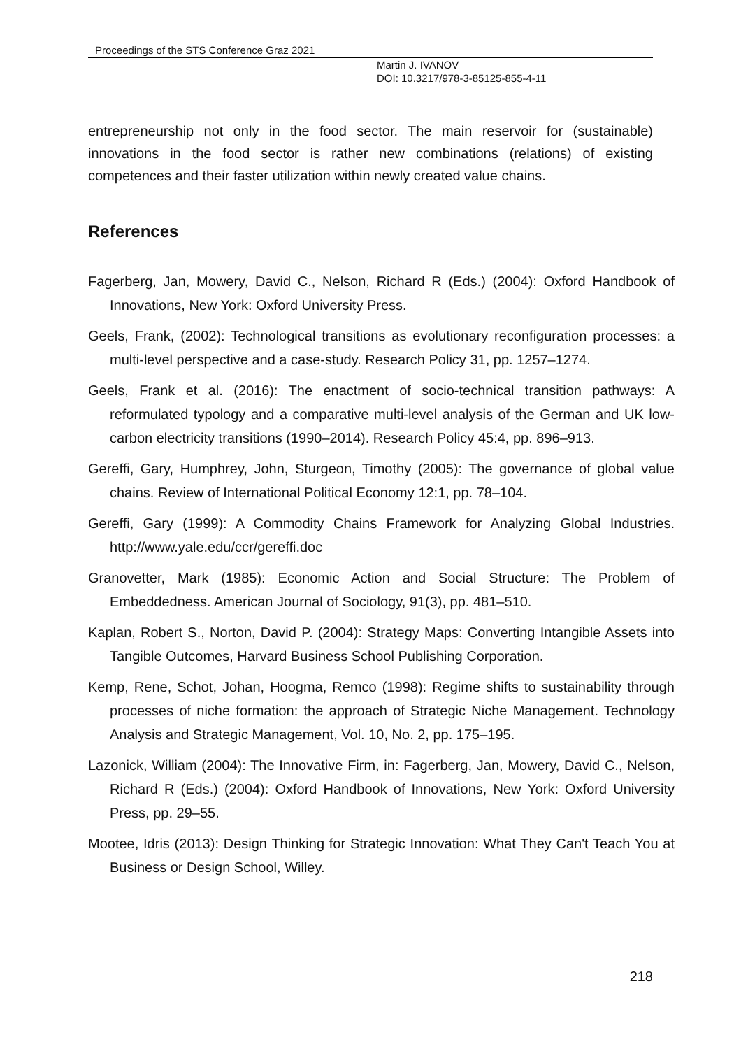Proceedings of the STS Conference Graz 2021
Martin J. IVANOV
DOI: 10.3217/978-3-85125-855-4-11
entrepreneurship not only in the food sector. The main reservoir for (sustainable) innovations in the food sector is rather new combinations (relations) of existing competences and their faster utilization within newly created value chains.
References
Fagerberg, Jan, Mowery, David C., Nelson, Richard R (Eds.) (2004): Oxford Handbook of Innovations, New York: Oxford University Press.
Geels, Frank, (2002): Technological transitions as evolutionary reconfiguration processes: a multi-level perspective and a case-study. Research Policy 31, pp. 1257–1274.
Geels, Frank et al. (2016): The enactment of socio-technical transition pathways: A reformulated typology and a comparative multi-level analysis of the German and UK low-carbon electricity transitions (1990–2014). Research Policy 45:4, pp. 896–913.
Gereffi, Gary, Humphrey, John, Sturgeon, Timothy (2005): The governance of global value chains. Review of International Political Economy 12:1, pp. 78–104.
Gereffi, Gary (1999): A Commodity Chains Framework for Analyzing Global Industries. http://www.yale.edu/ccr/gereffi.doc
Granovetter, Mark (1985): Economic Action and Social Structure: The Problem of Embeddedness. American Journal of Sociology, 91(3), pp. 481–510.
Kaplan, Robert S., Norton, David P. (2004): Strategy Maps: Converting Intangible Assets into Tangible Outcomes, Harvard Business School Publishing Corporation.
Kemp, Rene, Schot, Johan, Hoogma, Remco (1998): Regime shifts to sustainability through processes of niche formation: the approach of Strategic Niche Management. Technology Analysis and Strategic Management, Vol. 10, No. 2, pp. 175–195.
Lazonick, William (2004): The Innovative Firm, in: Fagerberg, Jan, Mowery, David C., Nelson, Richard R (Eds.) (2004): Oxford Handbook of Innovations, New York: Oxford University Press, pp. 29–55.
Mootee, Idris (2013): Design Thinking for Strategic Innovation: What They Can't Teach You at Business or Design School, Willey.
218